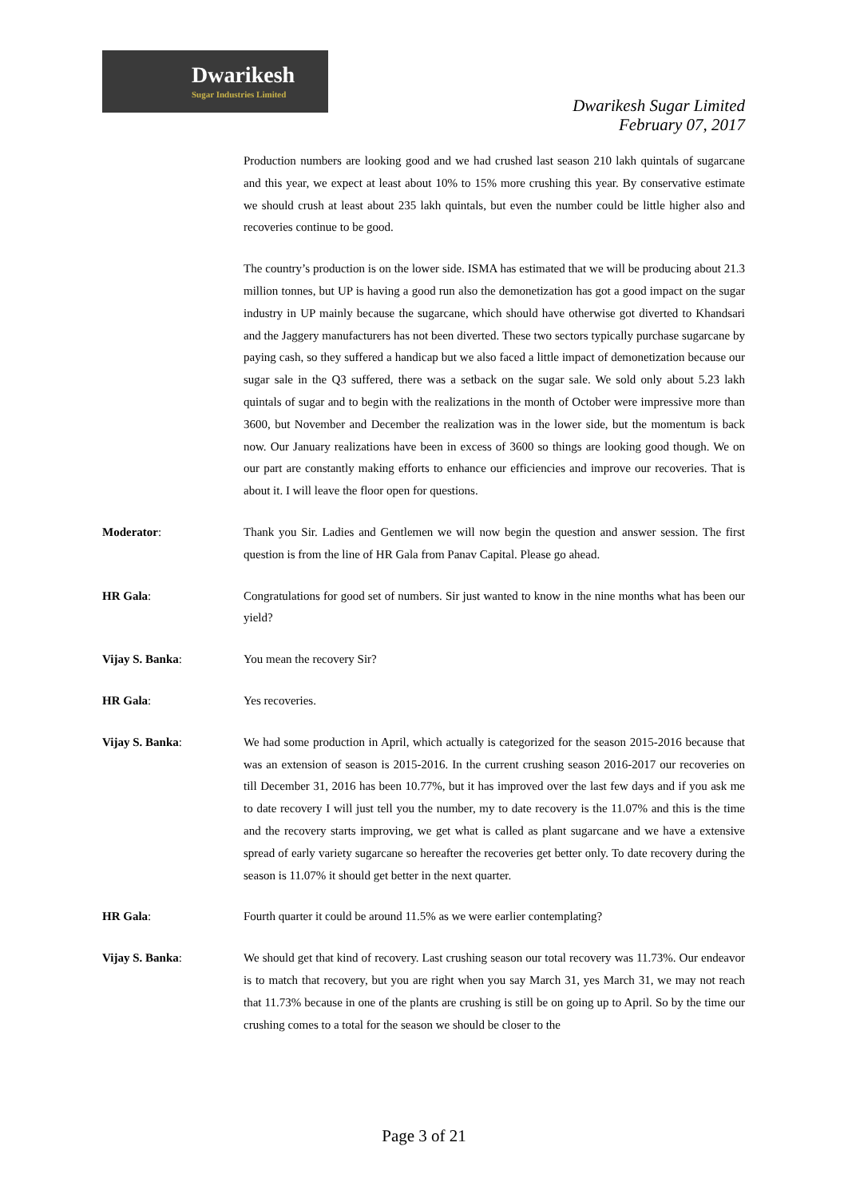Dwarikesh
Sugar Industries Limited
Dwarikesh Sugar Limited
February 07, 2017
Production numbers are looking good and we had crushed last season 210 lakh quintals of sugarcane and this year, we expect at least about 10% to 15% more crushing this year. By conservative estimate we should crush at least about 235 lakh quintals, but even the number could be little higher also and recoveries continue to be good.
The country’s production is on the lower side. ISMA has estimated that we will be producing about 21.3 million tonnes, but UP is having a good run also the demonetization has got a good impact on the sugar industry in UP mainly because the sugarcane, which should have otherwise got diverted to Khandsari and the Jaggery manufacturers has not been diverted. These two sectors typically purchase sugarcane by paying cash, so they suffered a handicap but we also faced a little impact of demonetization because our sugar sale in the Q3 suffered, there was a setback on the sugar sale. We sold only about 5.23 lakh quintals of sugar and to begin with the realizations in the month of October were impressive more than 3600, but November and December the realization was in the lower side, but the momentum is back now. Our January realizations have been in excess of 3600 so things are looking good though. We on our part are constantly making efforts to enhance our efficiencies and improve our recoveries. That is about it. I will leave the floor open for questions.
Moderator: Thank you Sir. Ladies and Gentlemen we will now begin the question and answer session. The first question is from the line of HR Gala from Panav Capital. Please go ahead.
HR Gala: Congratulations for good set of numbers. Sir just wanted to know in the nine months what has been our yield?
Vijay S. Banka: You mean the recovery Sir?
HR Gala: Yes recoveries.
Vijay S. Banka: We had some production in April, which actually is categorized for the season 2015-2016 because that was an extension of season is 2015-2016. In the current crushing season 2016-2017 our recoveries on till December 31, 2016 has been 10.77%, but it has improved over the last few days and if you ask me to date recovery I will just tell you the number, my to date recovery is the 11.07% and this is the time and the recovery starts improving, we get what is called as plant sugarcane and we have a extensive spread of early variety sugarcane so hereafter the recoveries get better only. To date recovery during the season is 11.07% it should get better in the next quarter.
HR Gala: Fourth quarter it could be around 11.5% as we were earlier contemplating?
Vijay S. Banka: We should get that kind of recovery. Last crushing season our total recovery was 11.73%. Our endeavor is to match that recovery, but you are right when you say March 31, yes March 31, we may not reach that 11.73% because in one of the plants are crushing is still be on going up to April. So by the time our crushing comes to a total for the season we should be closer to the
Page 3 of 21